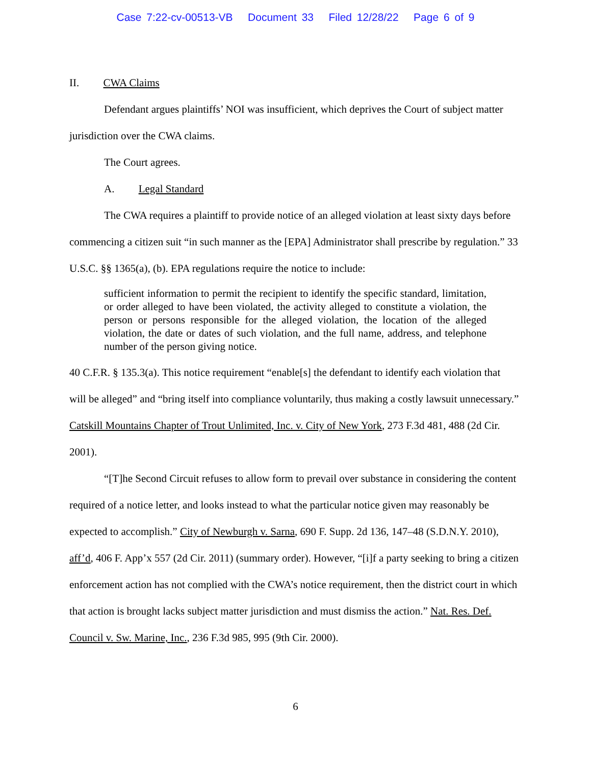Case 7:22-cv-00513-VB Document 33 Filed 12/28/22 Page 6 of 9
II. CWA Claims
Defendant argues plaintiffs’ NOI was insufficient, which deprives the Court of subject matter jurisdiction over the CWA claims.
The Court agrees.
A. Legal Standard
The CWA requires a plaintiff to provide notice of an alleged violation at least sixty days before commencing a citizen suit “in such manner as the [EPA] Administrator shall prescribe by regulation.” 33 U.S.C. §§ 1365(a), (b). EPA regulations require the notice to include:
sufficient information to permit the recipient to identify the specific standard, limitation, or order alleged to have been violated, the activity alleged to constitute a violation, the person or persons responsible for the alleged violation, the location of the alleged violation, the date or dates of such violation, and the full name, address, and telephone number of the person giving notice.
40 C.F.R. § 135.3(a). This notice requirement “enable[s] the defendant to identify each violation that will be alleged” and “bring itself into compliance voluntarily, thus making a costly lawsuit unnecessary.” Catskill Mountains Chapter of Trout Unlimited, Inc. v. City of New York, 273 F.3d 481, 488 (2d Cir. 2001).
“[T]he Second Circuit refuses to allow form to prevail over substance in considering the content required of a notice letter, and looks instead to what the particular notice given may reasonably be expected to accomplish.” City of Newburgh v. Sarna, 690 F. Supp. 2d 136, 147–48 (S.D.N.Y. 2010), aff’d, 406 F. App’x 557 (2d Cir. 2011) (summary order). However, “[i]f a party seeking to bring a citizen enforcement action has not complied with the CWA’s notice requirement, then the district court in which that action is brought lacks subject matter jurisdiction and must dismiss the action.” Nat. Res. Def. Council v. Sw. Marine, Inc., 236 F.3d 985, 995 (9th Cir. 2000).
6